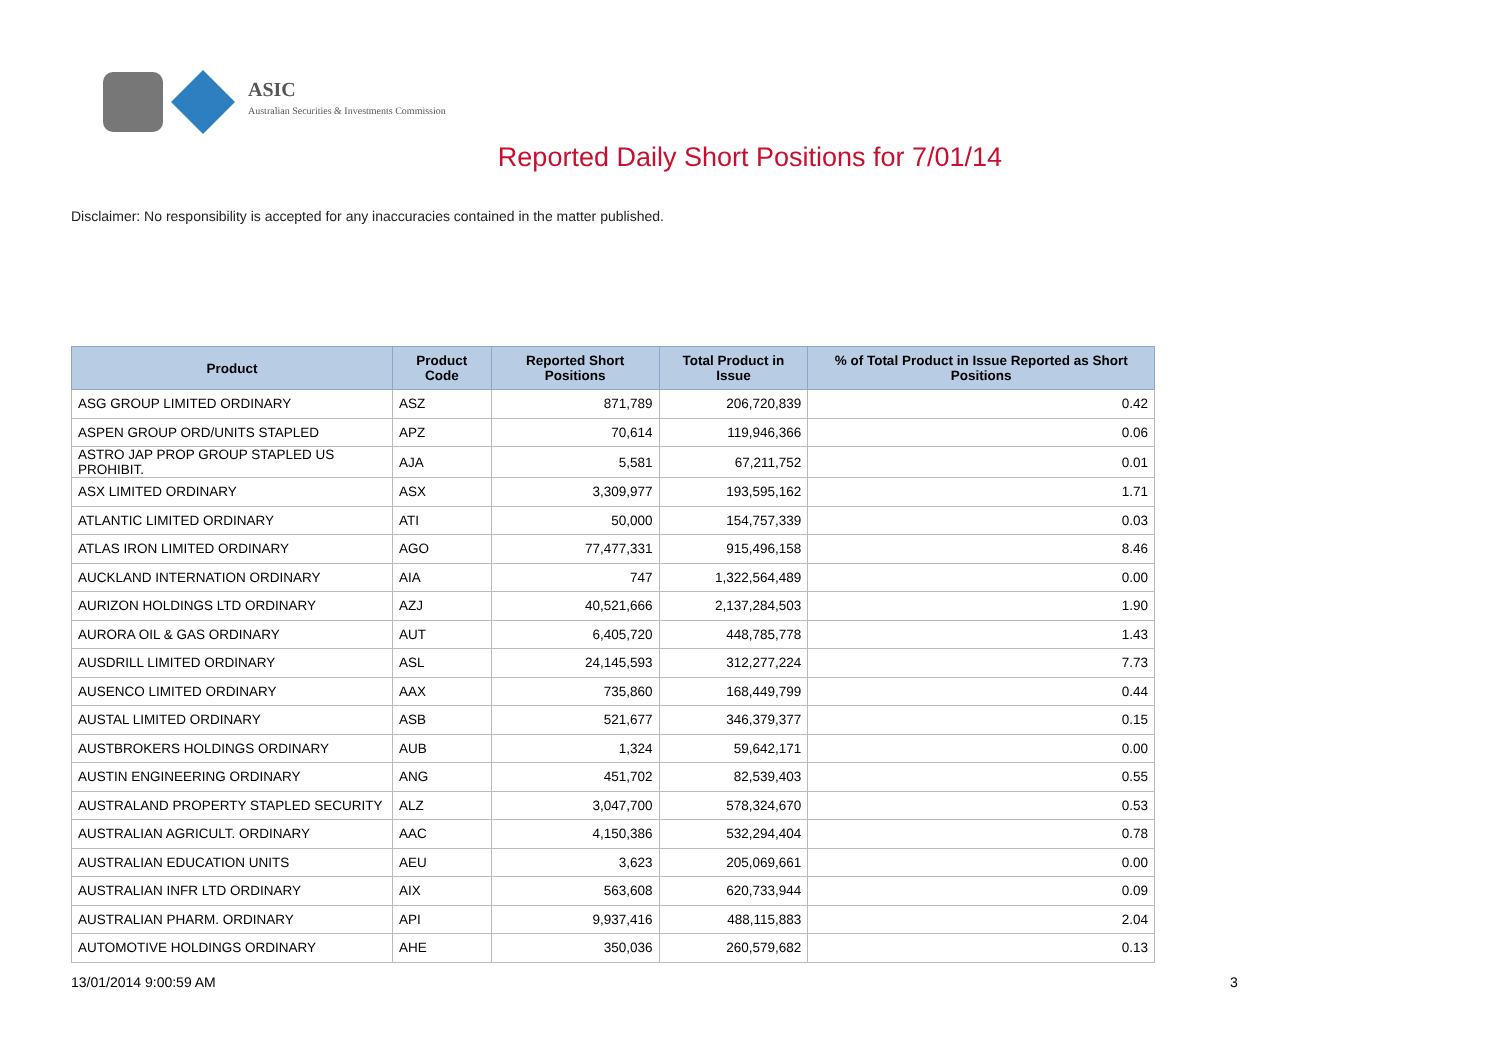ASIC
Australian Securities & Investments Commission
Reported Daily Short Positions for 7/01/14
Disclaimer: No responsibility is accepted for any inaccuracies contained in the matter published.
| Product | Product Code | Reported Short Positions | Total Product in Issue | % of Total Product in Issue Reported as Short Positions |
| --- | --- | --- | --- | --- |
| ASG GROUP LIMITED ORDINARY | ASZ | 871,789 | 206,720,839 | 0.42 |
| ASPEN GROUP ORD/UNITS STAPLED | APZ | 70,614 | 119,946,366 | 0.06 |
| ASTRO JAP PROP GROUP STAPLED US PROHIBIT. | AJA | 5,581 | 67,211,752 | 0.01 |
| ASX LIMITED ORDINARY | ASX | 3,309,977 | 193,595,162 | 1.71 |
| ATLANTIC LIMITED ORDINARY | ATI | 50,000 | 154,757,339 | 0.03 |
| ATLAS IRON LIMITED ORDINARY | AGO | 77,477,331 | 915,496,158 | 8.46 |
| AUCKLAND INTERNATION ORDINARY | AIA | 747 | 1,322,564,489 | 0.00 |
| AURIZON HOLDINGS LTD ORDINARY | AZJ | 40,521,666 | 2,137,284,503 | 1.90 |
| AURORA OIL & GAS ORDINARY | AUT | 6,405,720 | 448,785,778 | 1.43 |
| AUSDRILL LIMITED ORDINARY | ASL | 24,145,593 | 312,277,224 | 7.73 |
| AUSENCO LIMITED ORDINARY | AAX | 735,860 | 168,449,799 | 0.44 |
| AUSTAL LIMITED ORDINARY | ASB | 521,677 | 346,379,377 | 0.15 |
| AUSTBROKERS HOLDINGS ORDINARY | AUB | 1,324 | 59,642,171 | 0.00 |
| AUSTIN ENGINEERING ORDINARY | ANG | 451,702 | 82,539,403 | 0.55 |
| AUSTRALAND PROPERTY STAPLED SECURITY | ALZ | 3,047,700 | 578,324,670 | 0.53 |
| AUSTRALIAN AGRICULT. ORDINARY | AAC | 4,150,386 | 532,294,404 | 0.78 |
| AUSTRALIAN EDUCATION UNITS | AEU | 3,623 | 205,069,661 | 0.00 |
| AUSTRALIAN INFR LTD ORDINARY | AIX | 563,608 | 620,733,944 | 0.09 |
| AUSTRALIAN PHARM. ORDINARY | API | 9,937,416 | 488,115,883 | 2.04 |
| AUTOMOTIVE HOLDINGS ORDINARY | AHE | 350,036 | 260,579,682 | 0.13 |
13/01/2014 9:00:59 AM 3